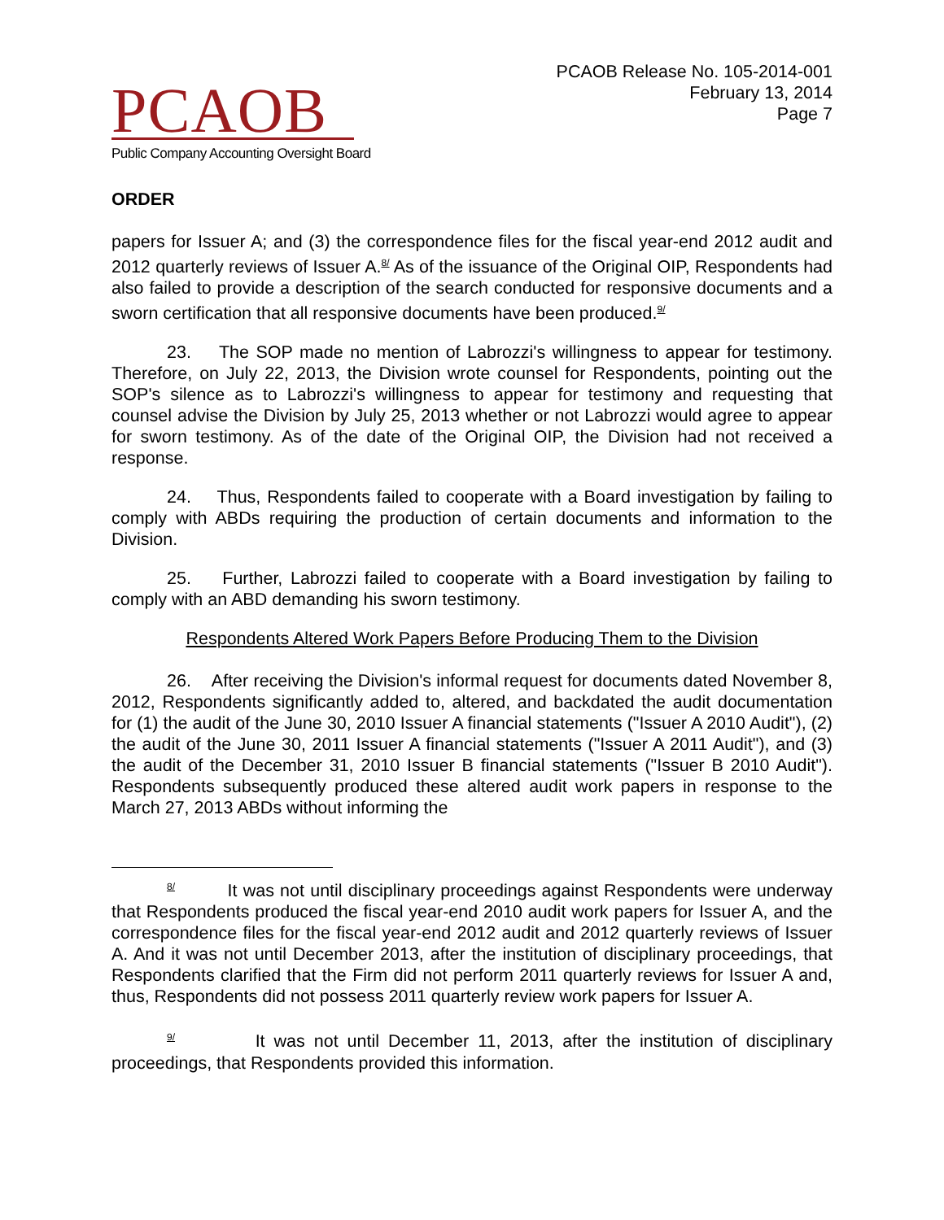PCAOB
Public Company Accounting Oversight Board
PCAOB Release No. 105-2014-001
February 13, 2014
Page 7
ORDER
papers for Issuer A; and (3) the correspondence files for the fiscal year-end 2012 audit and 2012 quarterly reviews of Issuer A.<sup>8/</sup> As of the issuance of the Original OIP, Respondents had also failed to provide a description of the search conducted for responsive documents and a sworn certification that all responsive documents have been produced.<sup>9/</sup>
23. The SOP made no mention of Labrozzi's willingness to appear for testimony. Therefore, on July 22, 2013, the Division wrote counsel for Respondents, pointing out the SOP's silence as to Labrozzi's willingness to appear for testimony and requesting that counsel advise the Division by July 25, 2013 whether or not Labrozzi would agree to appear for sworn testimony. As of the date of the Original OIP, the Division had not received a response.
24. Thus, Respondents failed to cooperate with a Board investigation by failing to comply with ABDs requiring the production of certain documents and information to the Division.
25. Further, Labrozzi failed to cooperate with a Board investigation by failing to comply with an ABD demanding his sworn testimony.
Respondents Altered Work Papers Before Producing Them to the Division
26. After receiving the Division's informal request for documents dated November 8, 2012, Respondents significantly added to, altered, and backdated the audit documentation for (1) the audit of the June 30, 2010 Issuer A financial statements ("Issuer A 2010 Audit"), (2) the audit of the June 30, 2011 Issuer A financial statements ("Issuer A 2011 Audit"), and (3) the audit of the December 31, 2010 Issuer B financial statements ("Issuer B 2010 Audit"). Respondents subsequently produced these altered audit work papers in response to the March 27, 2013 ABDs without informing the
<sup>8/</sup> It was not until disciplinary proceedings against Respondents were underway that Respondents produced the fiscal year-end 2010 audit work papers for Issuer A, and the correspondence files for the fiscal year-end 2012 audit and 2012 quarterly reviews of Issuer A. And it was not until December 2013, after the institution of disciplinary proceedings, that Respondents clarified that the Firm did not perform 2011 quarterly reviews for Issuer A and, thus, Respondents did not possess 2011 quarterly review work papers for Issuer A.
<sup>9/</sup> It was not until December 11, 2013, after the institution of disciplinary proceedings, that Respondents provided this information.